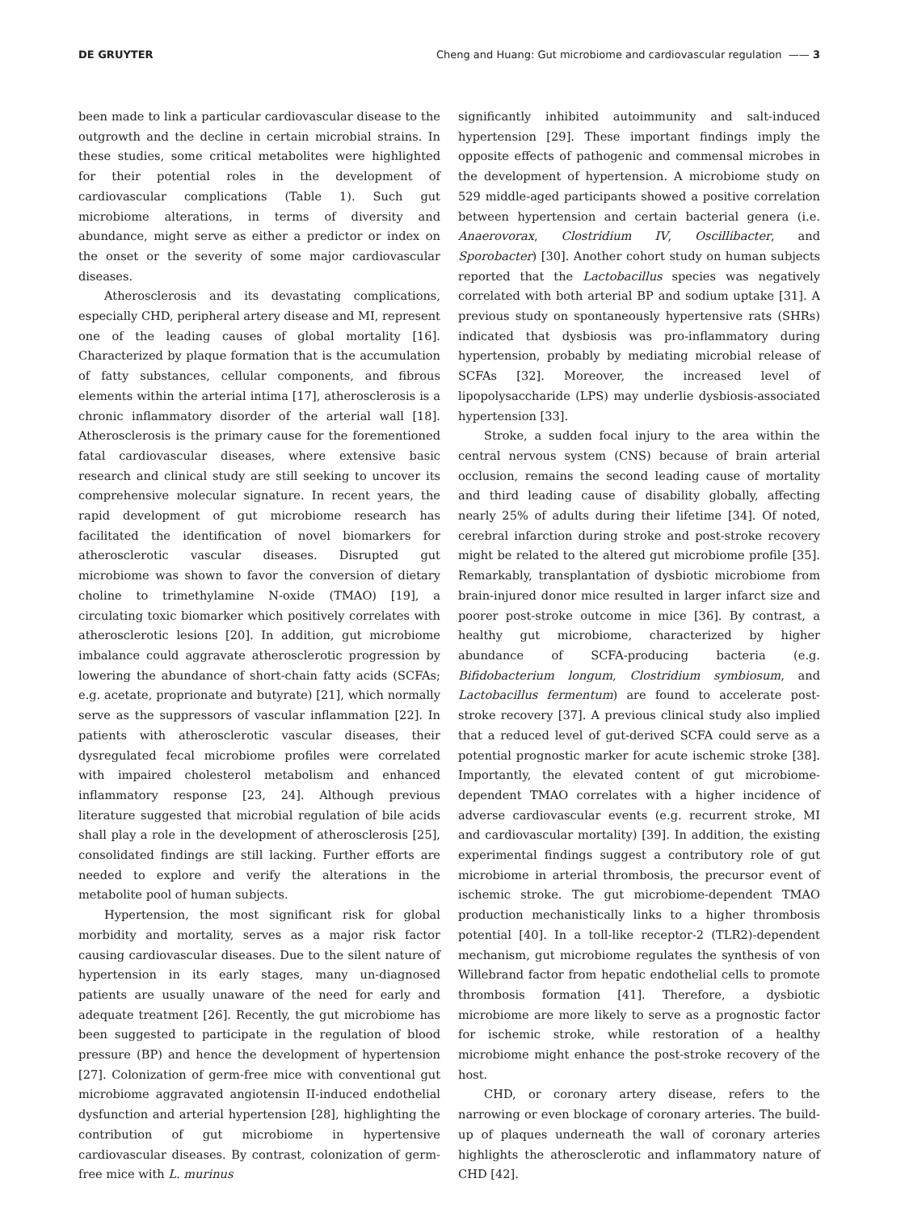DE GRUYTER Cheng and Huang: Gut microbiome and cardiovascular regulation —— 3
been made to link a particular cardiovascular disease to the outgrowth and the decline in certain microbial strains. In these studies, some critical metabolites were highlighted for their potential roles in the development of cardiovascular complications (Table 1). Such gut microbiome alterations, in terms of diversity and abundance, might serve as either a predictor or index on the onset or the severity of some major cardiovascular diseases.
Atherosclerosis and its devastating complications, especially CHD, peripheral artery disease and MI, represent one of the leading causes of global mortality [16]. Characterized by plaque formation that is the accumulation of fatty substances, cellular components, and fibrous elements within the arterial intima [17], atherosclerosis is a chronic inflammatory disorder of the arterial wall [18]. Atherosclerosis is the primary cause for the forementioned fatal cardiovascular diseases, where extensive basic research and clinical study are still seeking to uncover its comprehensive molecular signature. In recent years, the rapid development of gut microbiome research has facilitated the identification of novel biomarkers for atherosclerotic vascular diseases. Disrupted gut microbiome was shown to favor the conversion of dietary choline to trimethylamine N-oxide (TMAO) [19], a circulating toxic biomarker which positively correlates with atherosclerotic lesions [20]. In addition, gut microbiome imbalance could aggravate atherosclerotic progression by lowering the abundance of short-chain fatty acids (SCFAs; e.g. acetate, proprionate and butyrate) [21], which normally serve as the suppressors of vascular inflammation [22]. In patients with atherosclerotic vascular diseases, their dysregulated fecal microbiome profiles were correlated with impaired cholesterol metabolism and enhanced inflammatory response [23, 24]. Although previous literature suggested that microbial regulation of bile acids shall play a role in the development of atherosclerosis [25], consolidated findings are still lacking. Further efforts are needed to explore and verify the alterations in the metabolite pool of human subjects.
Hypertension, the most significant risk for global morbidity and mortality, serves as a major risk factor causing cardiovascular diseases. Due to the silent nature of hypertension in its early stages, many un-diagnosed patients are usually unaware of the need for early and adequate treatment [26]. Recently, the gut microbiome has been suggested to participate in the regulation of blood pressure (BP) and hence the development of hypertension [27]. Colonization of germ-free mice with conventional gut microbiome aggravated angiotensin II-induced endothelial dysfunction and arterial hypertension [28], highlighting the contribution of gut microbiome in hypertensive cardiovascular diseases. By contrast, colonization of germ-free mice with L. murinus
significantly inhibited autoimmunity and salt-induced hypertension [29]. These important findings imply the opposite effects of pathogenic and commensal microbes in the development of hypertension. A microbiome study on 529 middle-aged participants showed a positive correlation between hypertension and certain bacterial genera (i.e. Anaerovorax, Clostridium IV, Oscillibacter, and Sporobacter) [30]. Another cohort study on human subjects reported that the Lactobacillus species was negatively correlated with both arterial BP and sodium uptake [31]. A previous study on spontaneously hypertensive rats (SHRs) indicated that dysbiosis was pro-inflammatory during hypertension, probably by mediating microbial release of SCFAs [32]. Moreover, the increased level of lipopolysaccharide (LPS) may underlie dysbiosis-associated hypertension [33].
Stroke, a sudden focal injury to the area within the central nervous system (CNS) because of brain arterial occlusion, remains the second leading cause of mortality and third leading cause of disability globally, affecting nearly 25% of adults during their lifetime [34]. Of noted, cerebral infarction during stroke and post-stroke recovery might be related to the altered gut microbiome profile [35]. Remarkably, transplantation of dysbiotic microbiome from brain-injured donor mice resulted in larger infarct size and poorer post-stroke outcome in mice [36]. By contrast, a healthy gut microbiome, characterized by higher abundance of SCFA-producing bacteria (e.g. Bifidobacterium longum, Clostridium symbiosum, and Lactobacillus fermentum) are found to accelerate post-stroke recovery [37]. A previous clinical study also implied that a reduced level of gut-derived SCFA could serve as a potential prognostic marker for acute ischemic stroke [38]. Importantly, the elevated content of gut microbiome-dependent TMAO correlates with a higher incidence of adverse cardiovascular events (e.g. recurrent stroke, MI and cardiovascular mortality) [39]. In addition, the existing experimental findings suggest a contributory role of gut microbiome in arterial thrombosis, the precursor event of ischemic stroke. The gut microbiome-dependent TMAO production mechanistically links to a higher thrombosis potential [40]. In a toll-like receptor-2 (TLR2)-dependent mechanism, gut microbiome regulates the synthesis of von Willebrand factor from hepatic endothelial cells to promote thrombosis formation [41]. Therefore, a dysbiotic microbiome are more likely to serve as a prognostic factor for ischemic stroke, while restoration of a healthy microbiome might enhance the post-stroke recovery of the host.
CHD, or coronary artery disease, refers to the narrowing or even blockage of coronary arteries. The build-up of plaques underneath the wall of coronary arteries highlights the atherosclerotic and inflammatory nature of CHD [42].